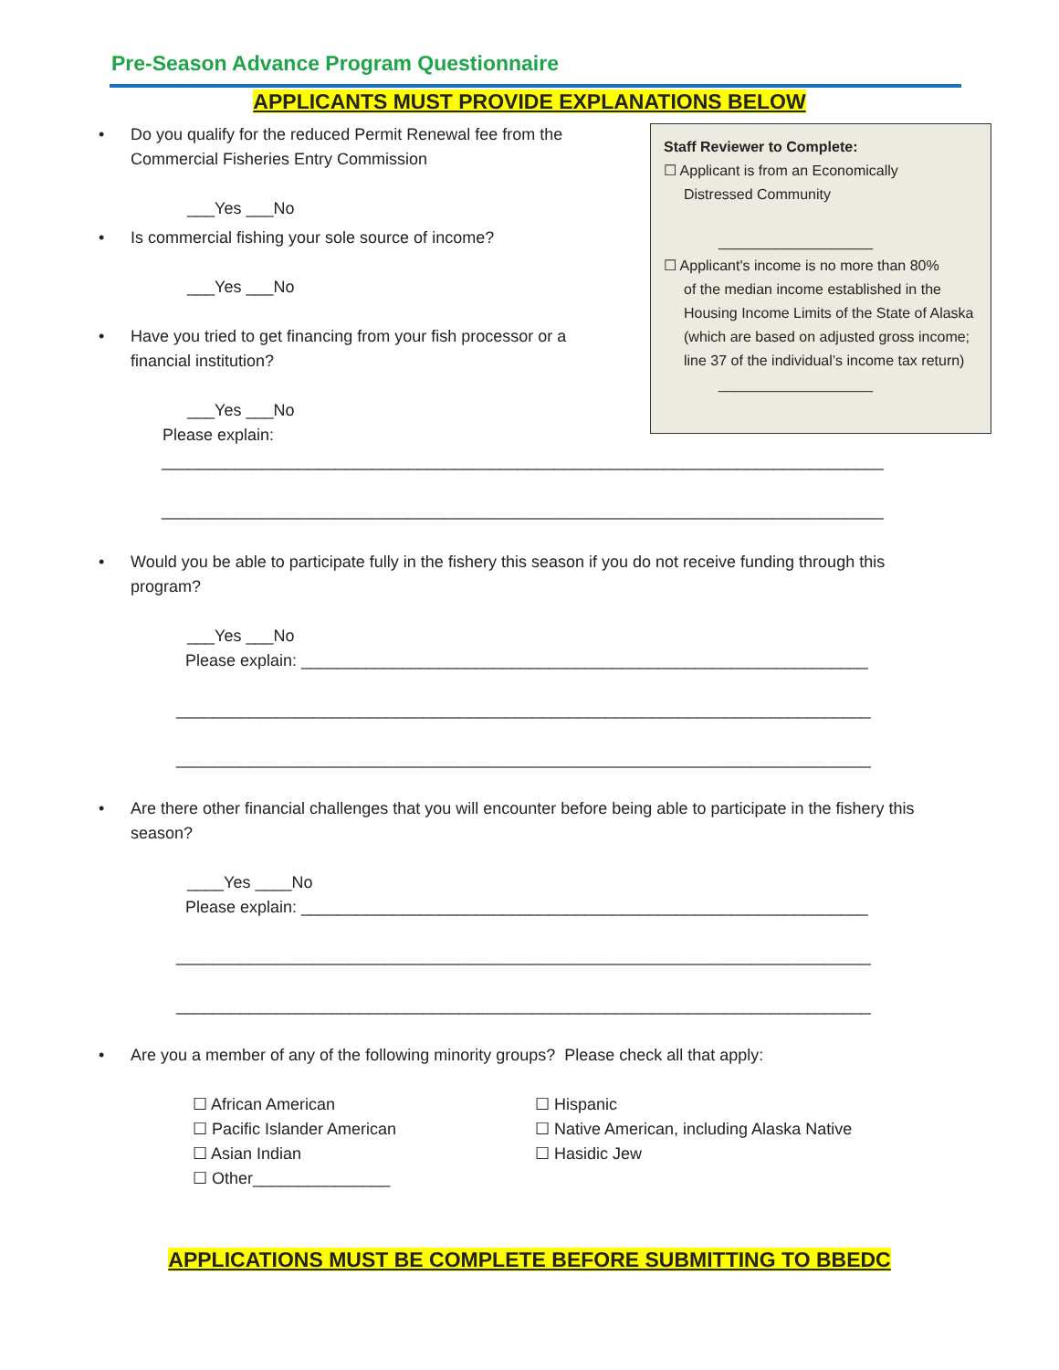Pre-Season Advance Program Questionnaire
APPLICANTS MUST PROVIDE EXPLANATIONS BELOW
•
Do you qualify for the reduced Permit Renewal fee from the Commercial Fisheries Entry Commission
___Yes ___No
•
Is commercial fishing your sole source of income?
___Yes ___No
•
Have you tried to get financing from your fish processor or a financial institution?
___Yes ___No
Please explain:
Staff Reviewer to Complete:
☐ Applicant is from an Economically
Distressed Community
___________________
☐ Applicant's income is no more than 80%
of the median income established in the Housing Income Limits of the State of Alaska (which are based on adjusted gross income; line 37 of the individual’s income tax return)
___________________
_______________________________________________________________________________
_______________________________________________________________________________
•
Would you be able to participate fully in the fishery this season if you do not receive funding through this program?
___Yes ___No
Please explain: ______________________________________________________________
____________________________________________________________________________
____________________________________________________________________________
•
Are there other financial challenges that you will encounter before being able to participate in the fishery this season?
____Yes ____No
Please explain: ______________________________________________________________
____________________________________________________________________________
____________________________________________________________________________
•
Are you a member of any of the following minority groups? Please check all that apply:
☐ African American
☐ Pacific Islander American
☐ Asian Indian
☐ Other_______________
☐ Hispanic
☐ Native American, including Alaska Native
☐ Hasidic Jew
APPLICATIONS MUST BE COMPLETE BEFORE SUBMITTING TO BBEDC